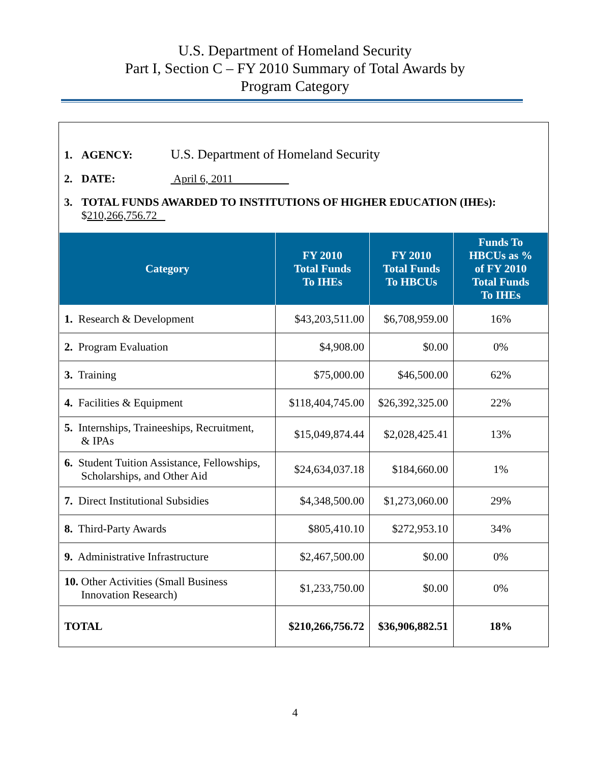U.S. Department of Homeland Security
Part I, Section C – FY 2010 Summary of Total Awards by
Program Category
1. AGENCY: U.S. Department of Homeland Security
2. DATE: April 6, 2011
3. TOTAL FUNDS AWARDED TO INSTITUTIONS OF HIGHER EDUCATION (IHEs):
$210,266,756.72
| Category | FY 2010 Total Funds To IHEs | FY 2010 Total Funds To HBCUs | Funds To HBCUs as % of FY 2010 Total Funds To IHEs |
| --- | --- | --- | --- |
| 1. Research & Development | $43,203,511.00 | $6,708,959.00 | 16% |
| 2. Program Evaluation | $4,908.00 | $0.00 | 0% |
| 3. Training | $75,000.00 | $46,500.00 | 62% |
| 4. Facilities & Equipment | $118,404,745.00 | $26,392,325.00 | 22% |
| 5. Internships, Traineeships, Recruitment, & IPAs | $15,049,874.44 | $2,028,425.41 | 13% |
| 6. Student Tuition Assistance, Fellowships, Scholarships, and Other Aid | $24,634,037.18 | $184,660.00 | 1% |
| 7. Direct Institutional Subsidies | $4,348,500.00 | $1,273,060.00 | 29% |
| 8. Third-Party Awards | $805,410.10 | $272,953.10 | 34% |
| 9. Administrative Infrastructure | $2,467,500.00 | $0.00 | 0% |
| 10. Other Activities (Small Business Innovation Research) | $1,233,750.00 | $0.00 | 0% |
| TOTAL | $210,266,756.72 | $36,906,882.51 | 18% |
4